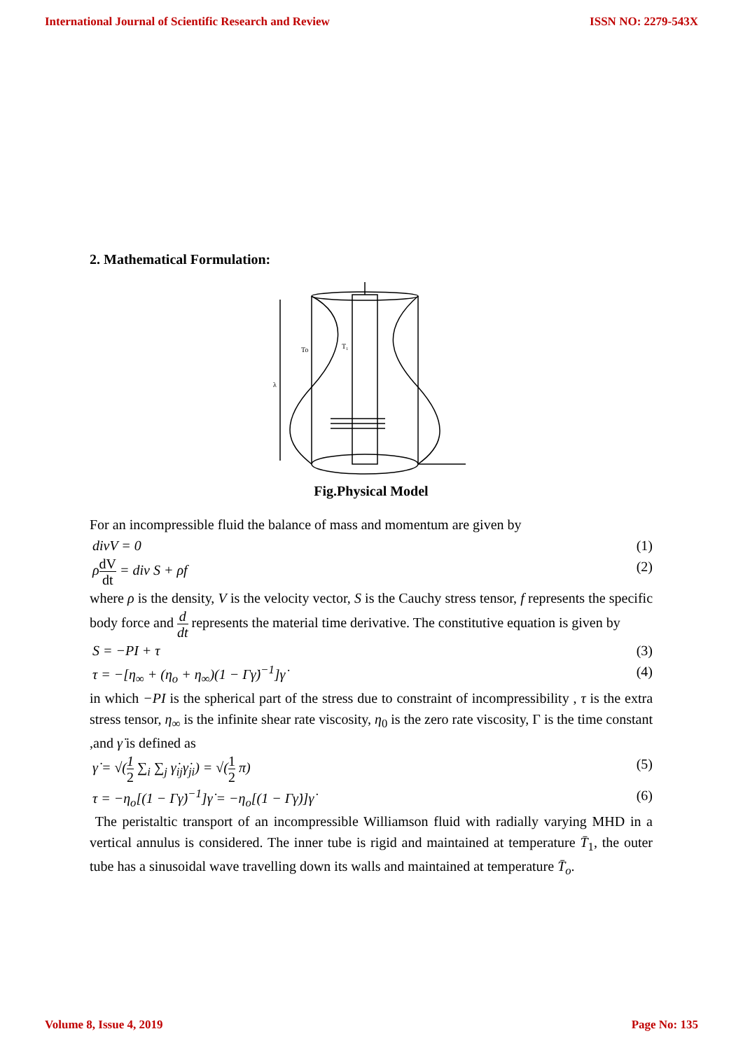International Journal of Scientific Research and Review ISSN NO: 2279-543X
2. Mathematical Formulation:
λ
To
T₁
Fig.Physical Model
For an incompressible fluid the balance of mass and momentum are given by
divV = 0 (1)
ρdV dt = div S + ρf (2)
where ρ is the density, V is the velocity vector, S is the Cauchy stress tensor, f represents the specific body force and d dt represents the material time derivative. The constitutive equation is given by
S = −PI + τ (3)
τ = −[η<sub>∞</sub> + (η<sub>o</sub> + η<sub>∞</sub>)(1 − Γγ̇)<sup>−1</sup>]γ̇ (4)
in which −PI is the spherical part of the stress due to constraint of incompressibility , τ is the extra stress tensor, η<sub>∞</sub> is the infinite shear rate viscosity, η<sub>0</sub> is the zero rate viscosity, Γ is the time constant ,and γ̇ is defined as
γ̇ = √(1 2 ∑<sub>i</sub> ∑<sub>j</sub> γ̇<sub>ij</sub>γ̇<sub>ji</sub>) = √(1 2 π) (5)
τ = −η<sub>o</sub>[(1 − Γγ̇)<sup>−1</sup>]γ̇ = −η<sub>o</sub>[(1 − Γγ̇)]γ̇ (6)
The peristaltic transport of an incompressible Williamson fluid with radially varying MHD in a vertical annulus is considered. The inner tube is rigid and maintained at temperature T̄<sub>1</sub>, the outer tube has a sinusoidal wave travelling down its walls and maintained at temperature T̄<sub>o</sub>.
Volume 8, Issue 4, 2019 Page No: 135